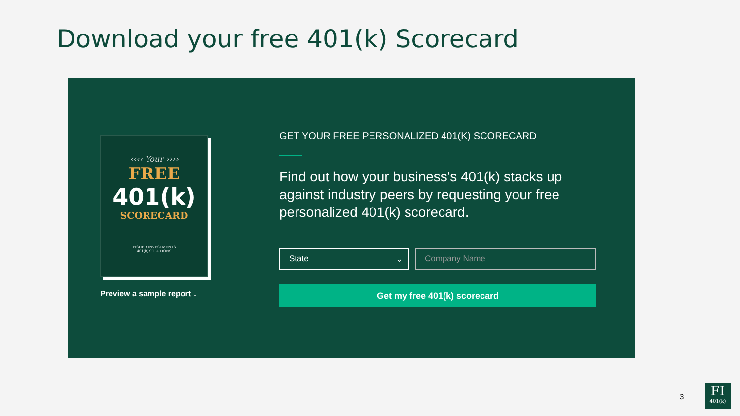Download your free 401(k) Scorecard
‹‹‹‹ Your ››››
FREE
401(k)
SCORECARD
FISHER INVESTMENTS
401(k) SOLUTIONS
Preview a sample report ↓
GET YOUR FREE PERSONALIZED 401(K) SCORECARD
Find out how your business's 401(k) stacks up against industry peers by requesting your free personalized 401(k) scorecard.
State ⌄ Company Name
Get my free 401(k) scorecard
3
FI
401(k)